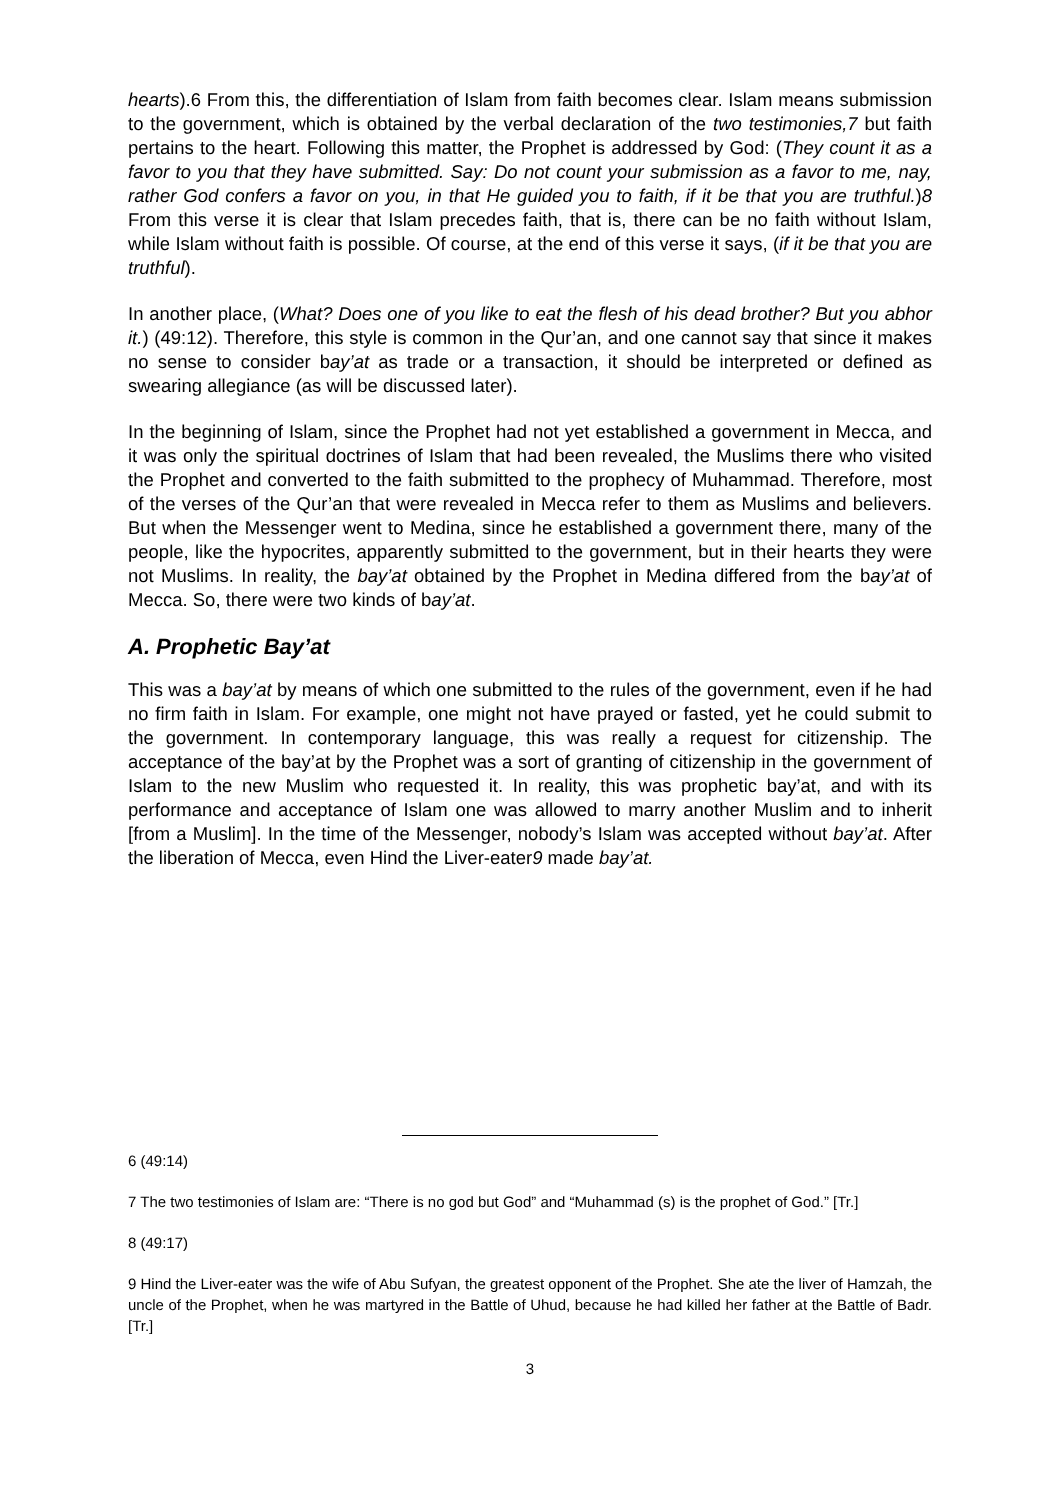hearts).6 From this, the differentiation of Islam from faith becomes clear. Islam means submission to the government, which is obtained by the verbal declaration of the two testimonies,7 but faith pertains to the heart. Following this matter, the Prophet is addressed by God: (They count it as a favor to you that they have submitted. Say: Do not count your submission as a favor to me, nay, rather God confers a favor on you, in that He guided you to faith, if it be that you are truthful.)8 From this verse it is clear that Islam precedes faith, that is, there can be no faith without Islam, while Islam without faith is possible. Of course, at the end of this verse it says, (if it be that you are truthful).
In another place, (What? Does one of you like to eat the flesh of his dead brother? But you abhor it.) (49:12). Therefore, this style is common in the Qur’an, and one cannot say that since it makes no sense to consider bay’at as trade or a transaction, it should be interpreted or defined as swearing allegiance (as will be discussed later).
In the beginning of Islam, since the Prophet had not yet established a government in Mecca, and it was only the spiritual doctrines of Islam that had been revealed, the Muslims there who visited the Prophet and converted to the faith submitted to the prophecy of Muhammad. Therefore, most of the verses of the Qur’an that were revealed in Mecca refer to them as Muslims and believers. But when the Messenger went to Medina, since he established a government there, many of the people, like the hypocrites, apparently submitted to the government, but in their hearts they were not Muslims. In reality, the bay’at obtained by the Prophet in Medina differed from the bay’at of Mecca. So, there were two kinds of bay’at.
A. Prophetic Bay’at
This was a bay’at by means of which one submitted to the rules of the government, even if he had no firm faith in Islam. For example, one might not have prayed or fasted, yet he could submit to the government. In contemporary language, this was really a request for citizenship. The acceptance of the bay’at by the Prophet was a sort of granting of citizenship in the government of Islam to the new Muslim who requested it. In reality, this was prophetic bay’at, and with its performance and acceptance of Islam one was allowed to marry another Muslim and to inherit [from a Muslim]. In the time of the Messenger, nobody’s Islam was accepted without bay’at. After the liberation of Mecca, even Hind the Liver-eater9 made bay’at.
6 (49:14)
7 The two testimonies of Islam are: “There is no god but God” and “Muhammad (s) is the prophet of God.” [Tr.]
8 (49:17)
9 Hind the Liver-eater was the wife of Abu Sufyan, the greatest opponent of the Prophet. She ate the liver of Hamzah, the uncle of the Prophet, when he was martyred in the Battle of Uhud, because he had killed her father at the Battle of Badr. [Tr.]
3